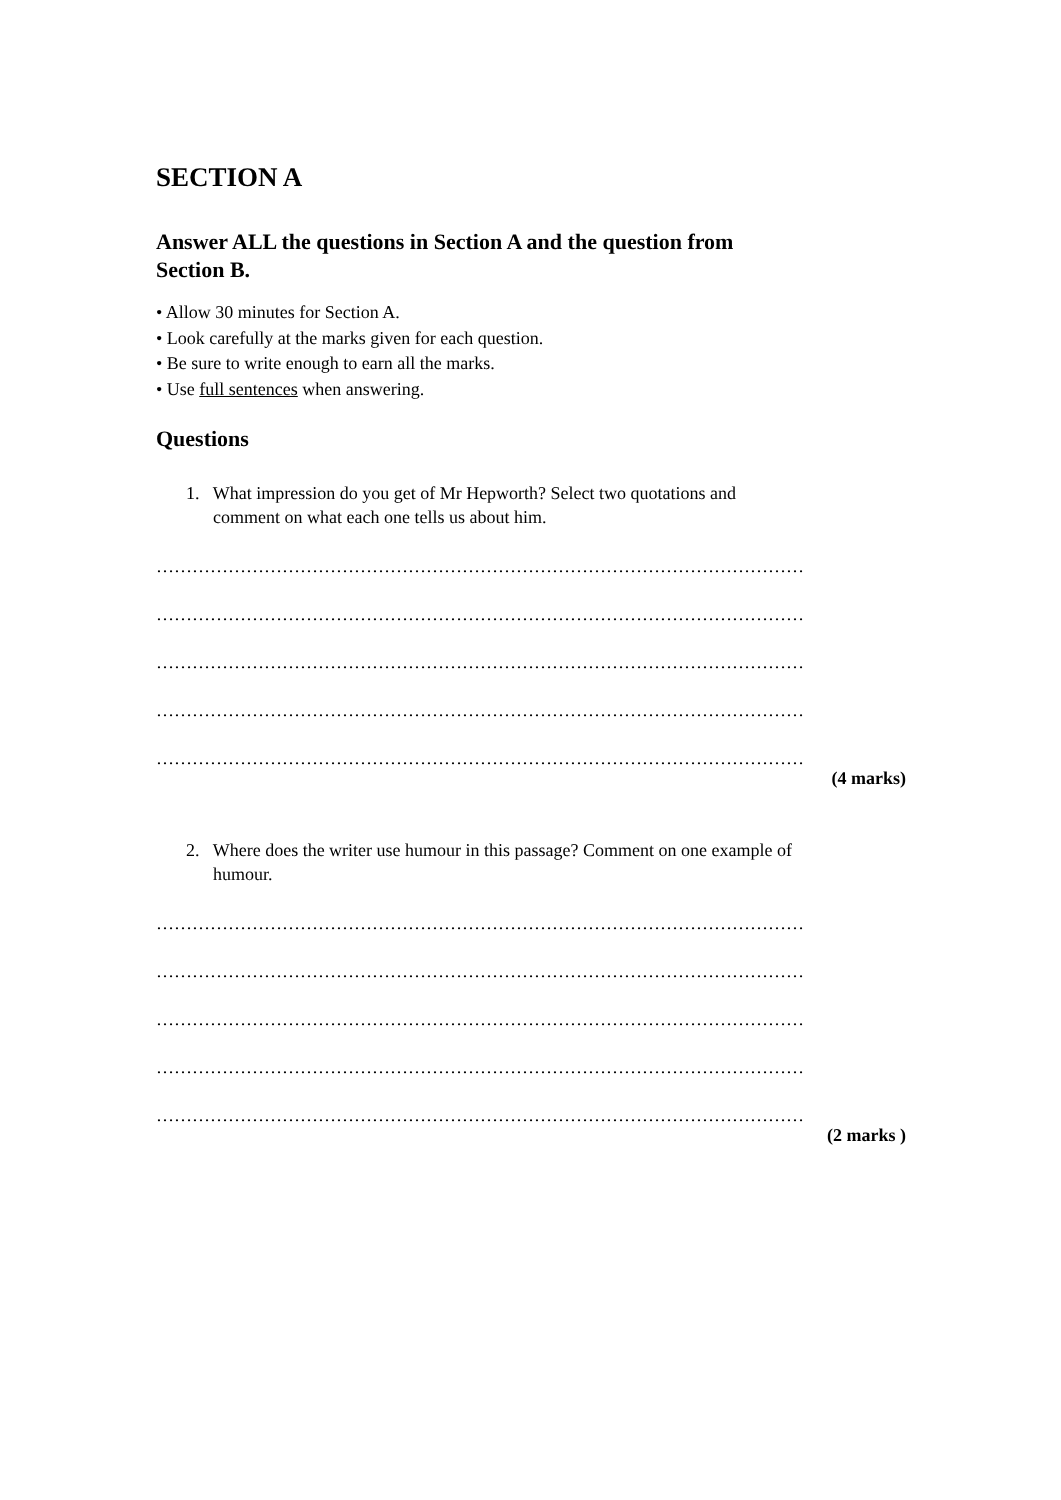SECTION A
Answer ALL the questions in Section A and the question from
Section B.
• Allow 30 minutes for Section A.
• Look carefully at the marks given for each question.
• Be sure to write enough to earn all the marks.
• Use full sentences when answering.
Questions
1. What impression do you get of Mr Hepworth? Select two quotations and
comment on what each one tells us about him.
………………………………………………………………………………………………
………………………………………………………………………………………………
………………………………………………………………………………………………
………………………………………………………………………………………………
………………………………………………………………………………………………
(4 marks)
2. Where does the writer use humour in this passage? Comment on one example of
humour.
………………………………………………………………………………………………
………………………………………………………………………………………………
………………………………………………………………………………………………
………………………………………………………………………………………………
………………………………………………………………………………………………
(2 marks )